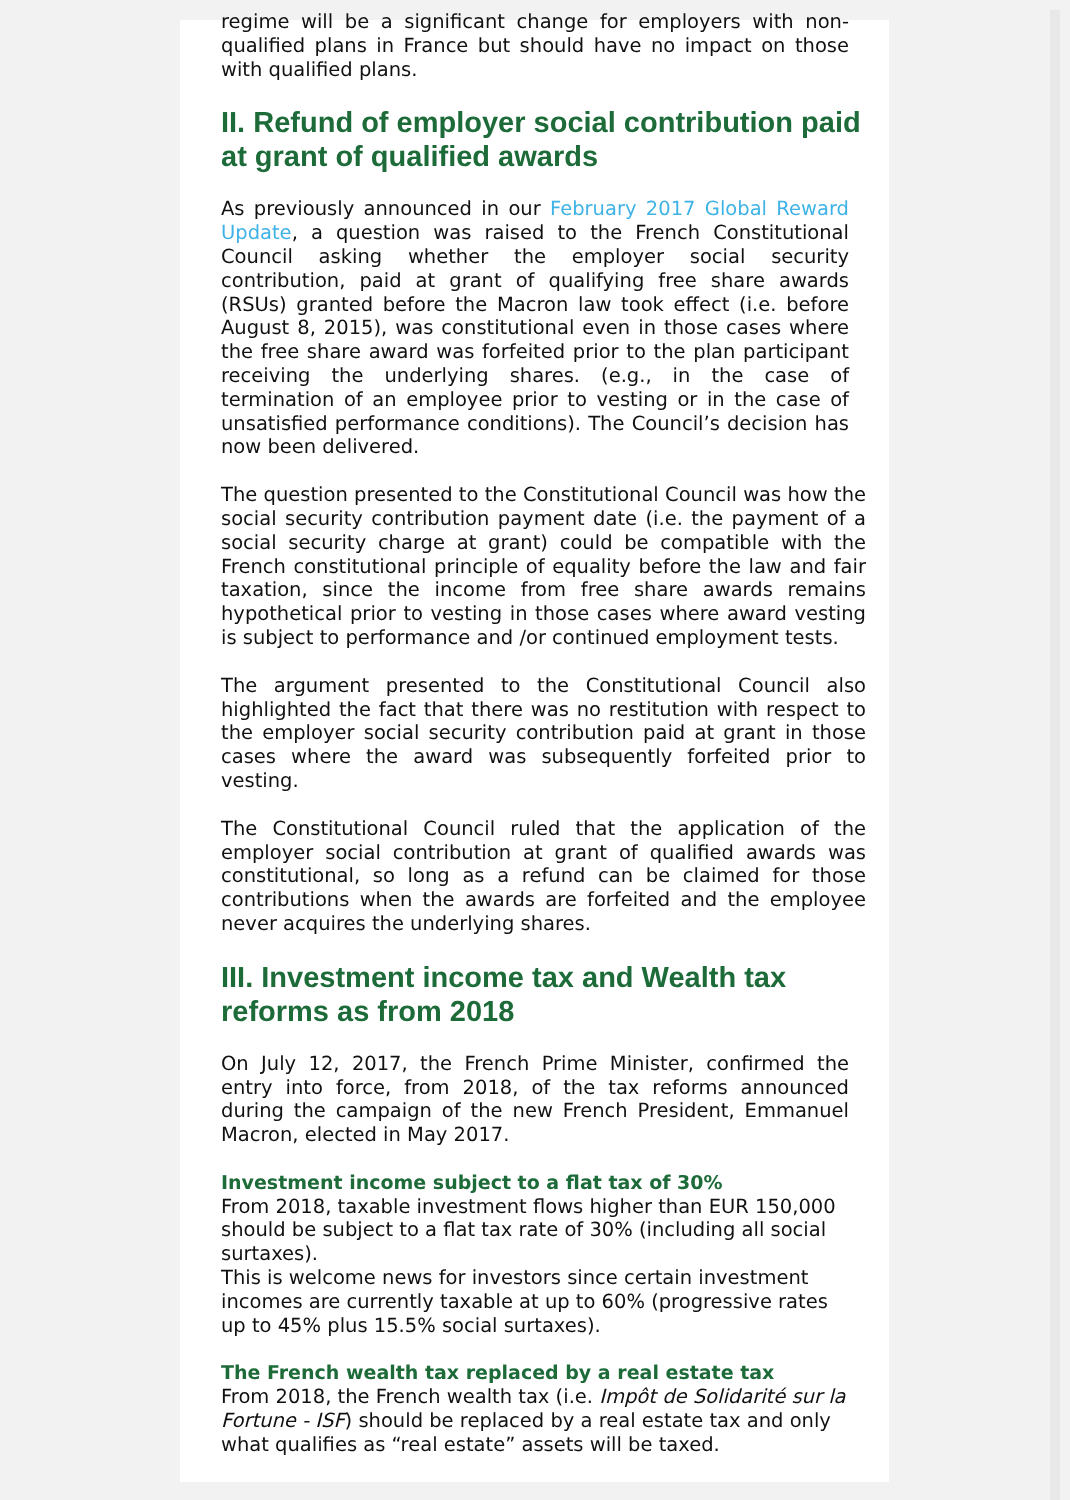regime will be a significant change for employers with non-qualified plans in France but should have no impact on those with qualified plans.
II. Refund of employer social contribution paid at grant of qualified awards
As previously announced in our February 2017 Global Reward Update, a question was raised to the French Constitutional Council asking whether the employer social security contribution, paid at grant of qualifying free share awards (RSUs) granted before the Macron law took effect (i.e. before August 8, 2015), was constitutional even in those cases where the free share award was forfeited prior to the plan participant receiving the underlying shares. (e.g., in the case of termination of an employee prior to vesting or in the case of unsatisfied performance conditions). The Council’s decision has now been delivered.
The question presented to the Constitutional Council was how the social security contribution payment date (i.e. the payment of a social security charge at grant) could be compatible with the French constitutional principle of equality before the law and fair taxation, since the income from free share awards remains hypothetical prior to vesting in those cases where award vesting is subject to performance and /or continued employment tests.
The argument presented to the Constitutional Council also highlighted the fact that there was no restitution with respect to the employer social security contribution paid at grant in those cases where the award was subsequently forfeited prior to vesting.
The Constitutional Council ruled that the application of the employer social contribution at grant of qualified awards was constitutional, so long as a refund can be claimed for those contributions when the awards are forfeited and the employee never acquires the underlying shares.
III. Investment income tax and Wealth tax reforms as from 2018
On July 12, 2017, the French Prime Minister, confirmed the entry into force, from 2018, of the tax reforms announced during the campaign of the new French President, Emmanuel Macron, elected in May 2017.
Investment income subject to a flat tax of 30%
From 2018, taxable investment flows higher than EUR 150,000 should be subject to a flat tax rate of 30% (including all social surtaxes).
This is welcome news for investors since certain investment incomes are currently taxable at up to 60% (progressive rates up to 45% plus 15.5% social surtaxes).
The French wealth tax replaced by a real estate tax
From 2018, the French wealth tax (i.e. Impôt de Solidarité sur la Fortune - ISF) should be replaced by a real estate tax and only what qualifies as “real estate” assets will be taxed.